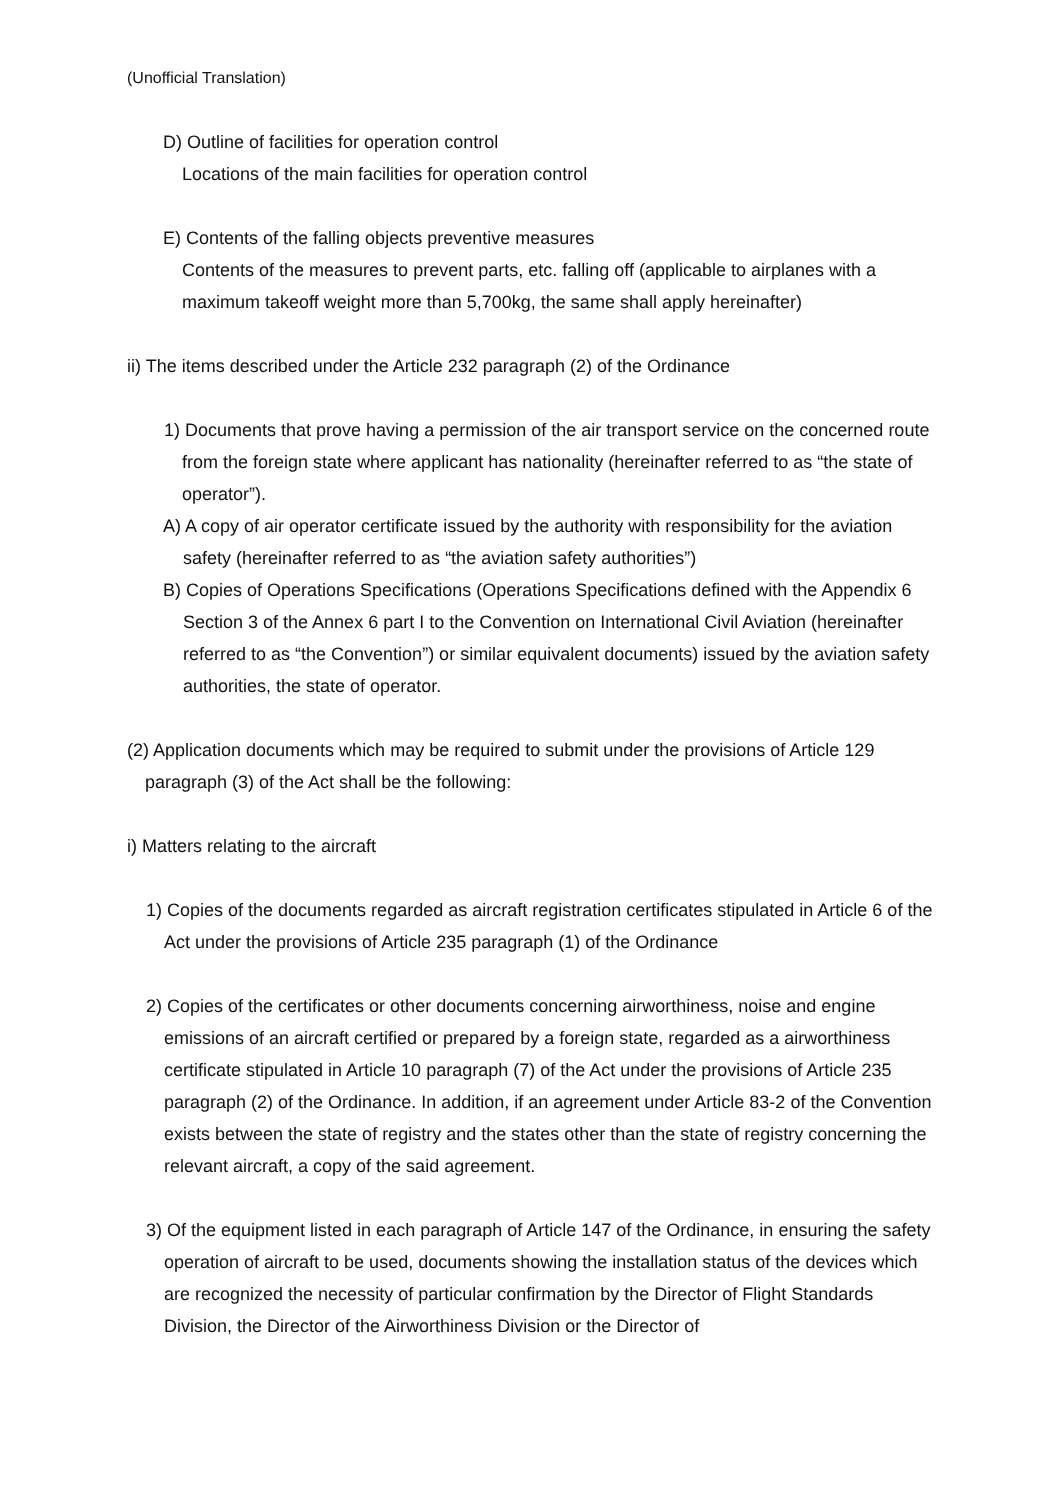(Unofficial Translation)
D) Outline of facilities for operation control
Locations of the main facilities for operation control
E) Contents of the falling objects preventive measures
Contents of the measures to prevent parts, etc. falling off (applicable to airplanes with a maximum takeoff weight more than 5,700kg, the same shall apply hereinafter)
ii) The items described under the Article 232 paragraph (2) of the Ordinance
1) Documents that prove having a permission of the air transport service on the concerned route from the foreign state where applicant has nationality (hereinafter referred to as “the state of operator”).
A) A copy of air operator certificate issued by the authority with responsibility for the aviation safety (hereinafter referred to as “the aviation safety authorities”)
B) Copies of Operations Specifications (Operations Specifications defined with the Appendix 6 Section 3 of the Annex 6 part I to the Convention on International Civil Aviation (hereinafter referred to as “the Convention”) or similar equivalent documents) issued by the aviation safety authorities, the state of operator.
(2) Application documents which may be required to submit under the provisions of Article 129 paragraph (3) of the Act shall be the following:
i) Matters relating to the aircraft
1) Copies of the documents regarded as aircraft registration certificates stipulated in Article 6 of the Act under the provisions of Article 235 paragraph (1) of the Ordinance
2) Copies of the certificates or other documents concerning airworthiness, noise and engine emissions of an aircraft certified or prepared by a foreign state, regarded as a airworthiness certificate stipulated in Article 10 paragraph (7) of the Act under the provisions of Article 235 paragraph (2) of the Ordinance. In addition, if an agreement under Article 83-2 of the Convention exists between the state of registry and the states other than the state of registry concerning the relevant aircraft, a copy of the said agreement.
3) Of the equipment listed in each paragraph of Article 147 of the Ordinance, in ensuring the safety operation of aircraft to be used, documents showing the installation status of the devices which are recognized the necessity of particular confirmation by the Director of Flight Standards Division, the Director of the Airworthiness Division or the Director of